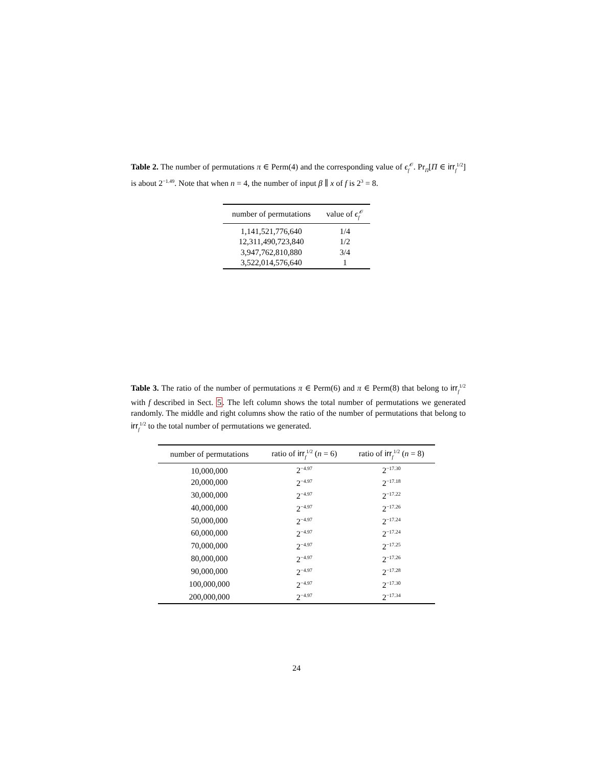Table 2. The number of permutations π ∈ Perm(4) and the corresponding value of ϵ<sub>f</sub><sup>𝒪</sup>. Pr<sub>Π</sub>[Π ∈ irr<sub>f</sub><sup>1/2</sup>] is about 2<sup>−1.49</sup>. Note that when n = 4, the number of input β ∥ x of f is 2<sup>3</sup> = 8.
| number of permutations | value of ϵ<sub>f</sub><sup>𝒪</sup> |
| --- | --- |
| 1,141,521,776,640 | 1/4 |
| 12,311,490,723,840 | 1/2 |
| 3,947,762,810,880 | 3/4 |
| 3,522,014,576,640 | 1 |
Table 3. The ratio of the number of permutations π ∈ Perm(6) and π ∈ Perm(8) that belong to irr<sub>f</sub><sup>1/2</sup> with f described in Sect. 5. The left column shows the total number of permutations we generated randomly. The middle and right columns show the ratio of the number of permutations that belong to irr<sub>f</sub><sup>1/2</sup> to the total number of permutations we generated.
| number of permutations | ratio of irr<sub>f</sub><sup>1/2</sup> ( n = 6) | ratio of irr<sub>f</sub><sup>1/2</sup> ( n = 8) |
| --- | --- | --- |
| 10,000,000 | 2<sup>−4.97</sup> | 2<sup>−17.30</sup> |
| 20,000,000 | 2<sup>−4.97</sup> | 2<sup>−17.18</sup> |
| 30,000,000 | 2<sup>−4.97</sup> | 2<sup>−17.22</sup> |
| 40,000,000 | 2<sup>−4.97</sup> | 2<sup>−17.26</sup> |
| 50,000,000 | 2<sup>−4.97</sup> | 2<sup>−17.24</sup> |
| 60,000,000 | 2<sup>−4.97</sup> | 2<sup>−17.24</sup> |
| 70,000,000 | 2<sup>−4.97</sup> | 2<sup>−17.25</sup> |
| 80,000,000 | 2<sup>−4.97</sup> | 2<sup>−17.26</sup> |
| 90,000,000 | 2<sup>−4.97</sup> | 2<sup>−17.28</sup> |
| 100,000,000 | 2<sup>−4.97</sup> | 2<sup>−17.30</sup> |
| 200,000,000 | 2<sup>−4.97</sup> | 2<sup>−17.34</sup> |
24